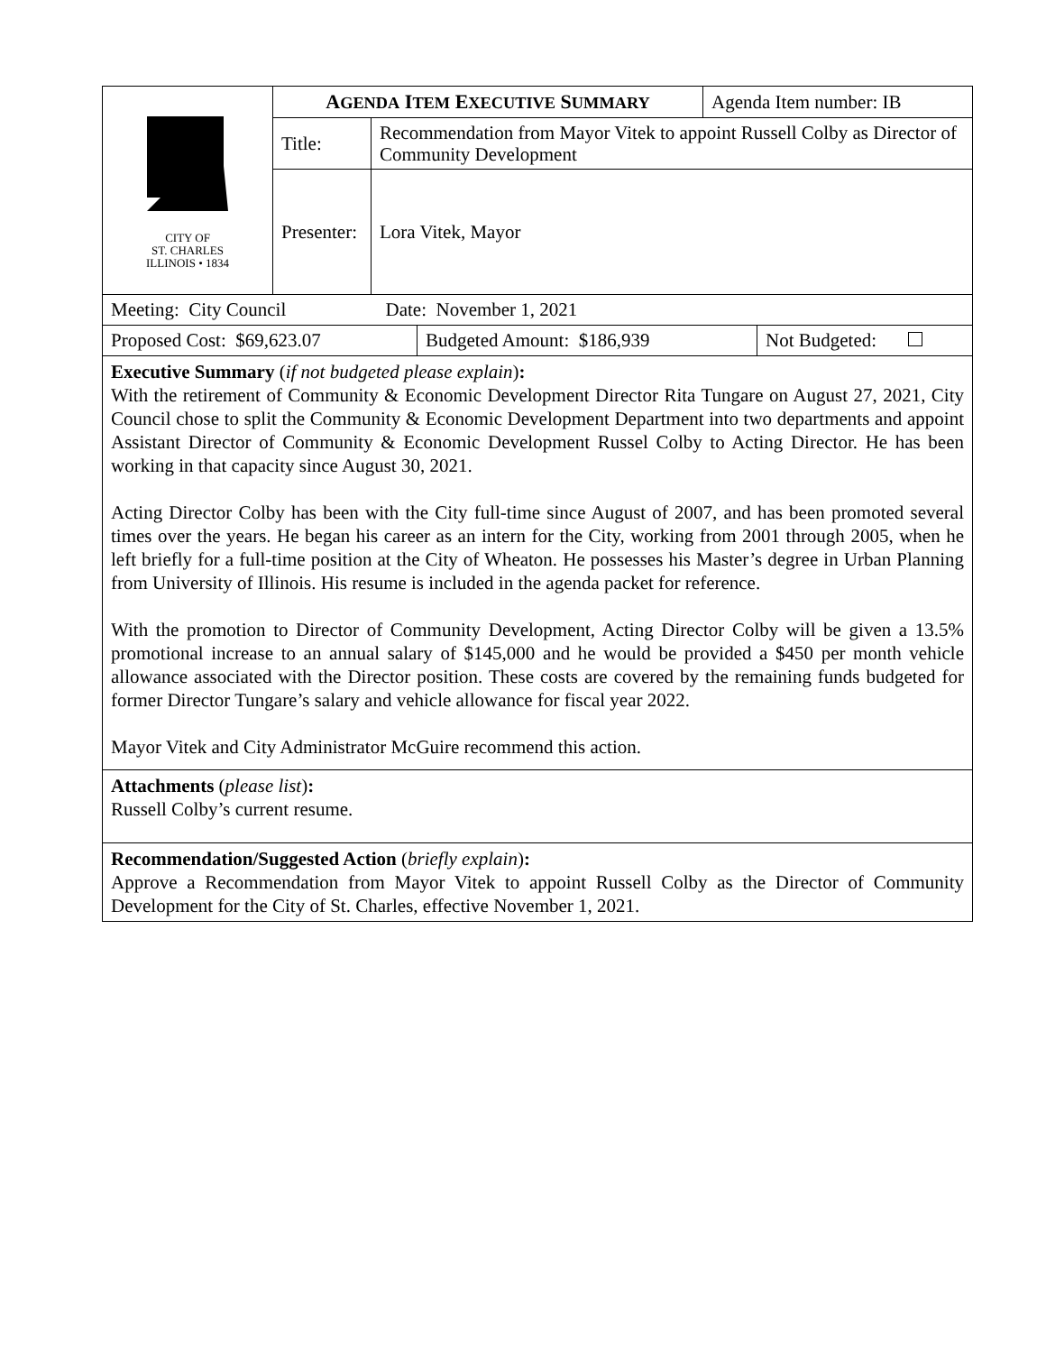| CITY OF ST. CHARLES ILLINOIS • 1834 | A GENDA I TEM E XECUTIVE S UMMARY | | Agenda Item number: IB |
| | Title: | Recommendation from Mayor Vitek to appoint Russell Colby as Director of Community Development | |
| | Presenter: | Lora Vitek, Mayor | |
| Meeting: City Council Date: November 1, 2021 | | |
| Proposed Cost: $69,623.07 | Budgeted Amount: $186,939 | Not Budgeted: |
Executive Summary (if not budgeted please explain):
With the retirement of Community & Economic Development Director Rita Tungare on August 27, 2021, City Council chose to split the Community & Economic Development Department into two departments and appoint Assistant Director of Community & Economic Development Russel Colby to Acting Director. He has been working in that capacity since August 30, 2021.
Acting Director Colby has been with the City full-time since August of 2007, and has been promoted several times over the years. He began his career as an intern for the City, working from 2001 through 2005, when he left briefly for a full-time position at the City of Wheaton. He possesses his Master’s degree in Urban Planning from University of Illinois. His resume is included in the agenda packet for reference.
With the promotion to Director of Community Development, Acting Director Colby will be given a 13.5% promotional increase to an annual salary of $145,000 and he would be provided a $450 per month vehicle allowance associated with the Director position. These costs are covered by the remaining funds budgeted for former Director Tungare’s salary and vehicle allowance for fiscal year 2022.
Mayor Vitek and City Administrator McGuire recommend this action.
Attachments (please list):
Russell Colby’s current resume.
Recommendation/Suggested Action (briefly explain):
Approve a Recommendation from Mayor Vitek to appoint Russell Colby as the Director of Community Development for the City of St. Charles, effective November 1, 2021.